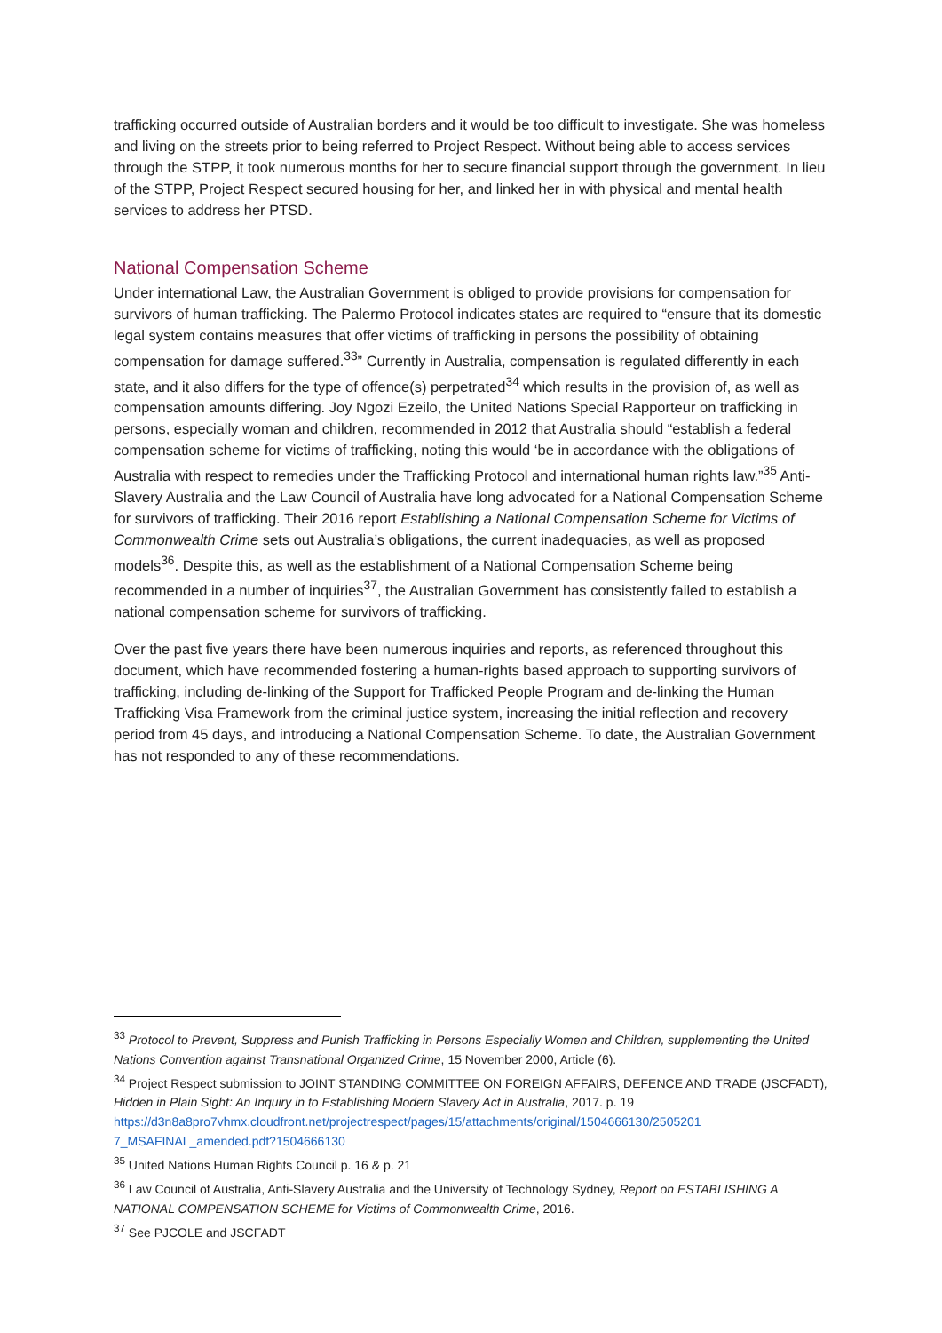trafficking occurred outside of Australian borders and it would be too difficult to investigate. She was homeless and living on the streets prior to being referred to Project Respect. Without being able to access services through the STPP, it took numerous months for her to secure financial support through the government. In lieu of the STPP, Project Respect secured housing for her, and linked her in with physical and mental health services to address her PTSD.
National Compensation Scheme
Under international Law, the Australian Government is obliged to provide provisions for compensation for survivors of human trafficking. The Palermo Protocol indicates states are required to “ensure that its domestic legal system contains measures that offer victims of trafficking in persons the possibility of obtaining compensation for damage suffered.<sup>33</sup>” Currently in Australia, compensation is regulated differently in each state, and it also differs for the type of offence(s) perpetrated<sup>34</sup> which results in the provision of, as well as compensation amounts differing. Joy Ngozi Ezeilo, the United Nations Special Rapporteur on trafficking in persons, especially woman and children, recommended in 2012 that Australia should “establish a federal compensation scheme for victims of trafficking, noting this would ‘be in accordance with the obligations of Australia with respect to remedies under the Trafficking Protocol and international human rights law.”<sup>35</sup> Anti-Slavery Australia and the Law Council of Australia have long advocated for a National Compensation Scheme for survivors of trafficking. Their 2016 report Establishing a National Compensation Scheme for Victims of Commonwealth Crime sets out Australia’s obligations, the current inadequacies, as well as proposed models<sup>36</sup>. Despite this, as well as the establishment of a National Compensation Scheme being recommended in a number of inquiries<sup>37</sup>, the Australian Government has consistently failed to establish a national compensation scheme for survivors of trafficking.
Over the past five years there have been numerous inquiries and reports, as referenced throughout this document, which have recommended fostering a human-rights based approach to supporting survivors of trafficking, including de-linking of the Support for Trafficked People Program and de-linking the Human Trafficking Visa Framework from the criminal justice system, increasing the initial reflection and recovery period from 45 days, and introducing a National Compensation Scheme. To date, the Australian Government has not responded to any of these recommendations.
<sup>33</sup> Protocol to Prevent, Suppress and Punish Trafficking in Persons Especially Women and Children, supplementing the United Nations Convention against Transnational Organized Crime, 15 November 2000, Article (6).
<sup>34</sup> Project Respect submission to JOINT STANDING COMMITTEE ON FOREIGN AFFAIRS, DEFENCE AND TRADE (JSCFADT), Hidden in Plain Sight: An Inquiry in to Establishing Modern Slavery Act in Australia, 2017. p. 19 https://d3n8a8pro7vhmx.cloudfront.net/projectrespect/pages/15/attachments/original/1504666130/2505201 7_MSAFINAL_amended.pdf?1504666130
<sup>35</sup> United Nations Human Rights Council p. 16 & p. 21
<sup>36</sup> Law Council of Australia, Anti-Slavery Australia and the University of Technology Sydney, Report on ESTABLISHING A NATIONAL COMPENSATION SCHEME for Victims of Commonwealth Crime, 2016.
<sup>37</sup> See PJCOLE and JSCFADT